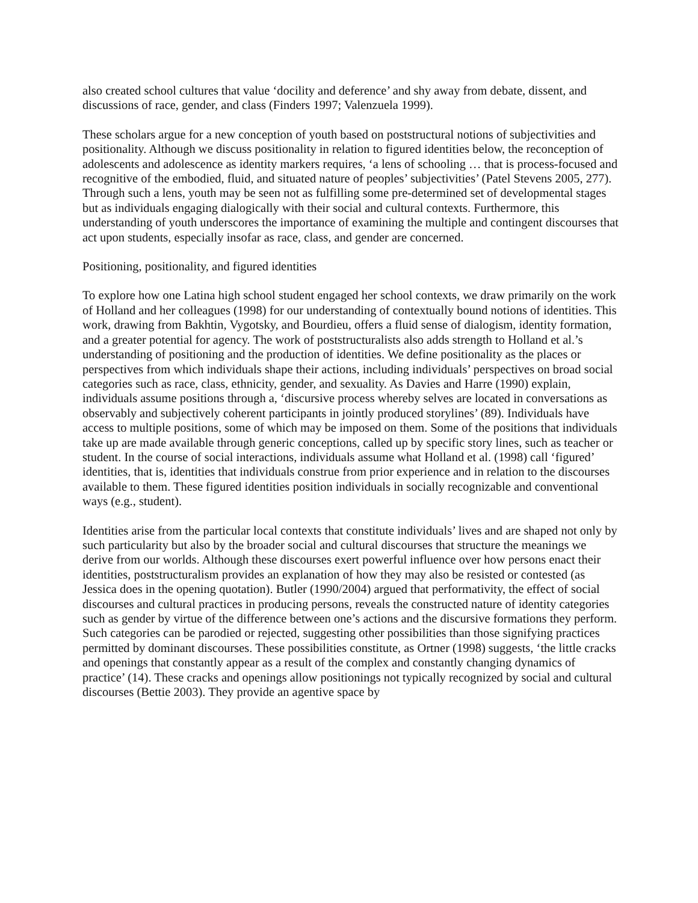also created school cultures that value ‘docility and deference’ and shy away from debate, dissent, and discussions of race, gender, and class (Finders 1997; Valenzuela 1999).
These scholars argue for a new conception of youth based on poststructural notions of subjectivities and positionality. Although we discuss positionality in relation to figured identities below, the reconception of adolescents and adolescence as identity markers requires, ‘a lens of schooling … that is process-focused and recognitive of the embodied, fluid, and situated nature of peoples’ subjectivities’ (Patel Stevens 2005, 277). Through such a lens, youth may be seen not as fulfilling some pre-determined set of developmental stages but as individuals engaging dialogically with their social and cultural contexts. Furthermore, this understanding of youth underscores the importance of examining the multiple and contingent discourses that act upon students, especially insofar as race, class, and gender are concerned.
Positioning, positionality, and figured identities
To explore how one Latina high school student engaged her school contexts, we draw primarily on the work of Holland and her colleagues (1998) for our understanding of contextually bound notions of identities. This work, drawing from Bakhtin, Vygotsky, and Bourdieu, offers a fluid sense of dialogism, identity formation, and a greater potential for agency. The work of poststructuralists also adds strength to Holland et al.’s understanding of positioning and the production of identities. We define positionality as the places or perspectives from which individuals shape their actions, including individuals’ perspectives on broad social categories such as race, class, ethnicity, gender, and sexuality. As Davies and Harre (1990) explain, individuals assume positions through a, ‘discursive process whereby selves are located in conversations as observably and subjectively coherent participants in jointly produced storylines’ (89). Individuals have access to multiple positions, some of which may be imposed on them. Some of the positions that individuals take up are made available through generic conceptions, called up by specific story lines, such as teacher or student. In the course of social interactions, individuals assume what Holland et al. (1998) call ‘figured’ identities, that is, identities that individuals construe from prior experience and in relation to the discourses available to them. These figured identities position individuals in socially recognizable and conventional ways (e.g., student).
Identities arise from the particular local contexts that constitute individuals’ lives and are shaped not only by such particularity but also by the broader social and cultural discourses that structure the meanings we derive from our worlds. Although these discourses exert powerful influence over how persons enact their identities, poststructuralism provides an explanation of how they may also be resisted or contested (as Jessica does in the opening quotation). Butler (1990/2004) argued that performativity, the effect of social discourses and cultural practices in producing persons, reveals the constructed nature of identity categories such as gender by virtue of the difference between one’s actions and the discursive formations they perform. Such categories can be parodied or rejected, suggesting other possibilities than those signifying practices permitted by dominant discourses. These possibilities constitute, as Ortner (1998) suggests, ‘the little cracks and openings that constantly appear as a result of the complex and constantly changing dynamics of practice’ (14). These cracks and openings allow positionings not typically recognized by social and cultural discourses (Bettie 2003). They provide an agentive space by